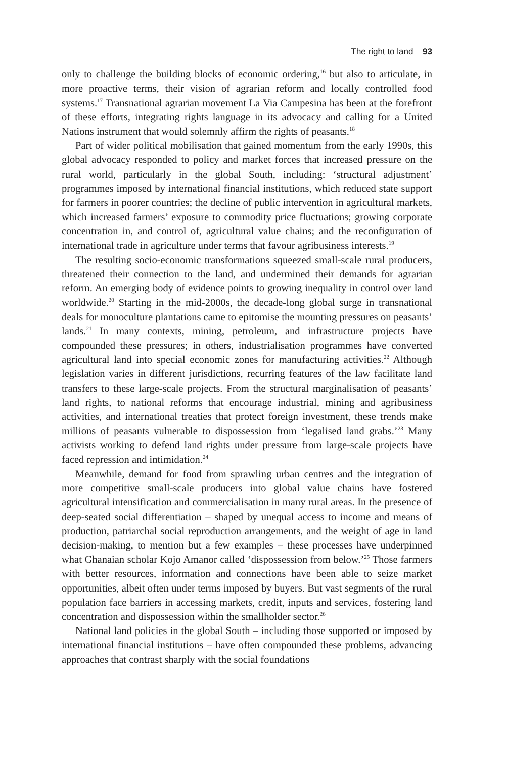The right to land 93
only to challenge the building blocks of economic ordering,<sup>16</sup> but also to articulate, in more proactive terms, their vision of agrarian reform and locally controlled food systems.<sup>17</sup> Transnational agrarian movement La Via Campesina has been at the forefront of these efforts, integrating rights language in its advocacy and calling for a United Nations instrument that would solemnly affirm the rights of peasants.<sup>18</sup>
Part of wider political mobilisation that gained momentum from the early 1990s, this global advocacy responded to policy and market forces that increased pressure on the rural world, particularly in the global South, including: ‘structural adjustment’ programmes imposed by international financial institutions, which reduced state support for farmers in poorer countries; the decline of public intervention in agricultural markets, which increased farmers’ exposure to commodity price fluctuations; growing corporate concentration in, and control of, agricultural value chains; and the reconfiguration of international trade in agriculture under terms that favour agribusiness interests.<sup>19</sup>
The resulting socio-economic transformations squeezed small-scale rural producers, threatened their connection to the land, and undermined their demands for agrarian reform. An emerging body of evidence points to growing inequality in control over land worldwide.<sup>20</sup> Starting in the mid-2000s, the decade-long global surge in transnational deals for monoculture plantations came to epitomise the mounting pressures on peasants’ lands.<sup>21</sup> In many contexts, mining, petroleum, and infrastructure projects have compounded these pressures; in others, industrialisation programmes have converted agricultural land into special economic zones for manufacturing activities.<sup>22</sup> Although legislation varies in different jurisdictions, recurring features of the law facilitate land transfers to these large-scale projects. From the structural marginalisation of peasants’ land rights, to national reforms that encourage industrial, mining and agribusiness activities, and international treaties that protect foreign investment, these trends make millions of peasants vulnerable to dispossession from ‘legalised land grabs.’<sup>23</sup> Many activists working to defend land rights under pressure from large-scale projects have faced repression and intimidation.<sup>24</sup>
Meanwhile, demand for food from sprawling urban centres and the integration of more competitive small-scale producers into global value chains have fostered agricultural intensification and commercialisation in many rural areas. In the presence of deep-seated social differentiation – shaped by unequal access to income and means of production, patriarchal social reproduction arrangements, and the weight of age in land decision-making, to mention but a few examples – these processes have underpinned what Ghanaian scholar Kojo Amanor called ‘dispossession from below.’<sup>25</sup> Those farmers with better resources, information and connections have been able to seize market opportunities, albeit often under terms imposed by buyers. But vast segments of the rural population face barriers in accessing markets, credit, inputs and services, fostering land concentration and dispossession within the smallholder sector.<sup>26</sup>
National land policies in the global South – including those supported or imposed by international financial institutions – have often compounded these problems, advancing approaches that contrast sharply with the social foundations